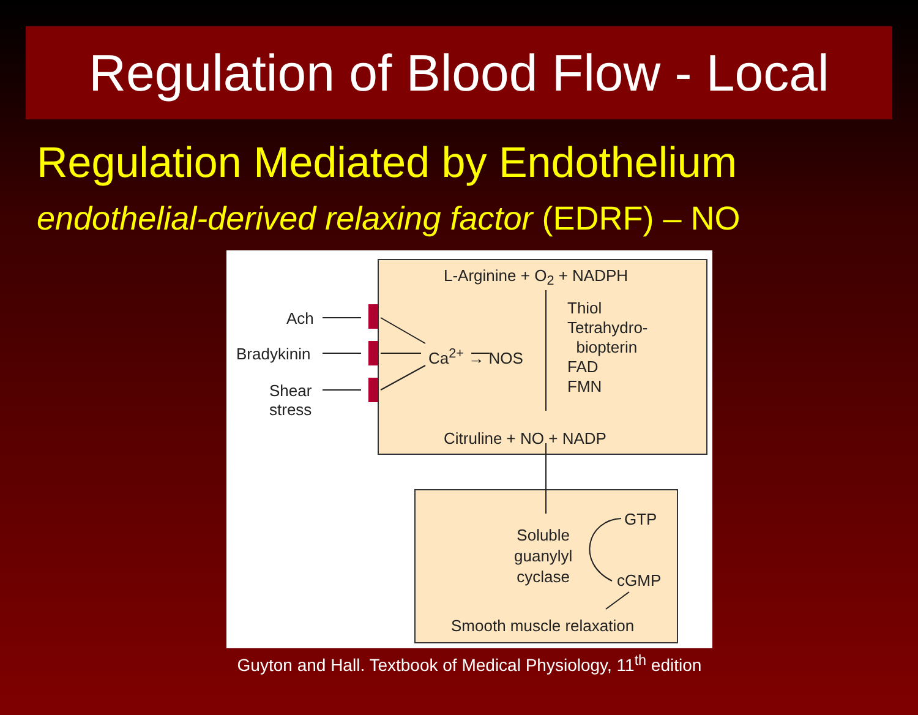Regulation of Blood Flow - Local
Regulation Mediated by Endothelium
endothelial-derived relaxing factor (EDRF) – NO
Ach
Bradykinin
Shear
stress
Ca<sup>2+</sup> → NOS
L-Arginine + O<sub>2</sub> + NADPH
Thiol
Tetrahydro-
biopterin
FAD
FMN
Citruline + NO + NADP
Soluble
guanylyl
cyclase
GTP
cGMP
Smooth muscle relaxation
Guyton and Hall. Textbook of Medical Physiology, 11<sup>th</sup> edition